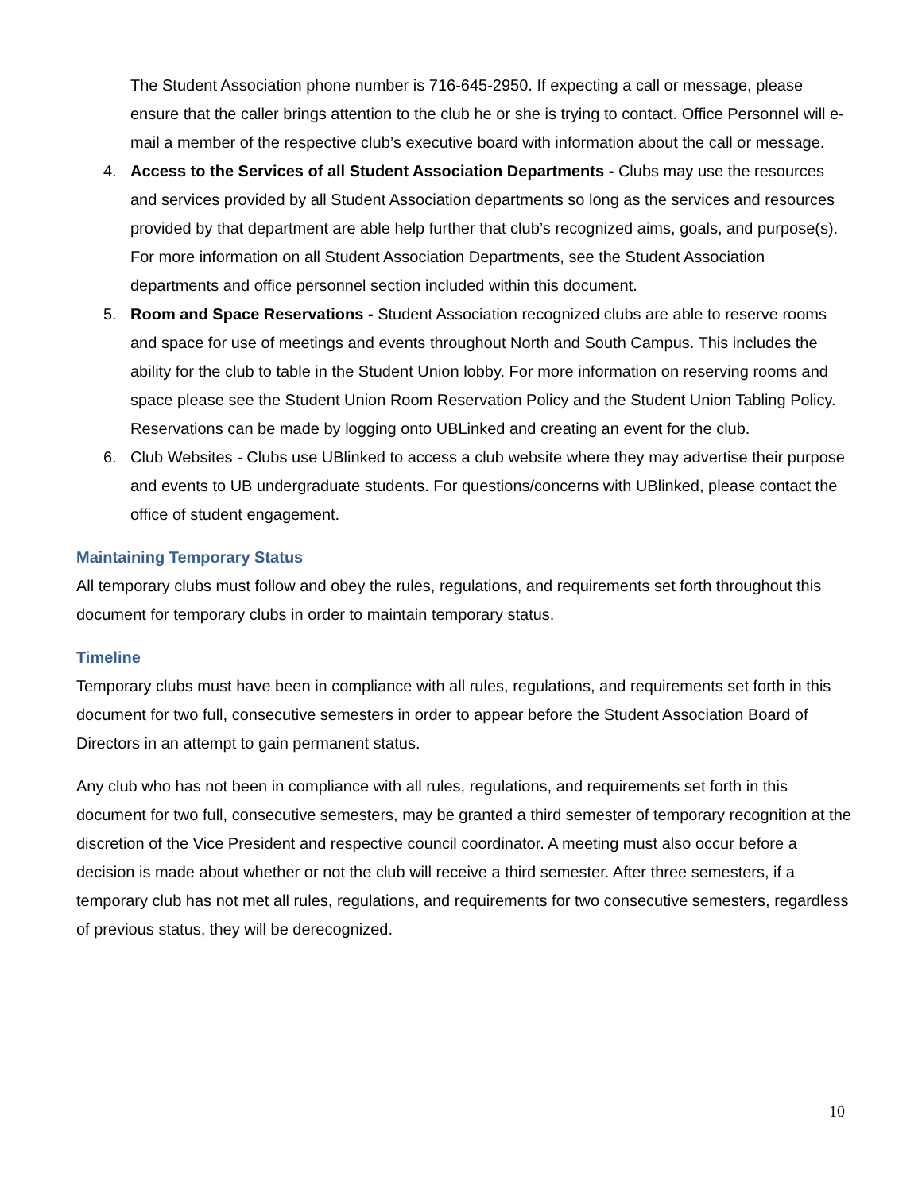The Student Association phone number is 716-645-2950. If expecting a call or message, please ensure that the caller brings attention to the club he or she is trying to contact. Office Personnel will e-mail a member of the respective club’s executive board with information about the call or message.
4. Access to the Services of all Student Association Departments - Clubs may use the resources and services provided by all Student Association departments so long as the services and resources provided by that department are able help further that club’s recognized aims, goals, and purpose(s). For more information on all Student Association Departments, see the Student Association departments and office personnel section included within this document.
5. Room and Space Reservations - Student Association recognized clubs are able to reserve rooms and space for use of meetings and events throughout North and South Campus. This includes the ability for the club to table in the Student Union lobby. For more information on reserving rooms and space please see the Student Union Room Reservation Policy and the Student Union Tabling Policy. Reservations can be made by logging onto UBLinked and creating an event for the club.
6. Club Websites - Clubs use UBlinked to access a club website where they may advertise their purpose and events to UB undergraduate students. For questions/concerns with UBlinked, please contact the office of student engagement.
Maintaining Temporary Status
All temporary clubs must follow and obey the rules, regulations, and requirements set forth throughout this document for temporary clubs in order to maintain temporary status.
Timeline
Temporary clubs must have been in compliance with all rules, regulations, and requirements set forth in this document for two full, consecutive semesters in order to appear before the Student Association Board of Directors in an attempt to gain permanent status.
Any club who has not been in compliance with all rules, regulations, and requirements set forth in this document for two full, consecutive semesters, may be granted a third semester of temporary recognition at the discretion of the Vice President and respective council coordinator. A meeting must also occur before a decision is made about whether or not the club will receive a third semester. After three semesters, if a temporary club has not met all rules, regulations, and requirements for two consecutive semesters, regardless of previous status, they will be derecognized.
10